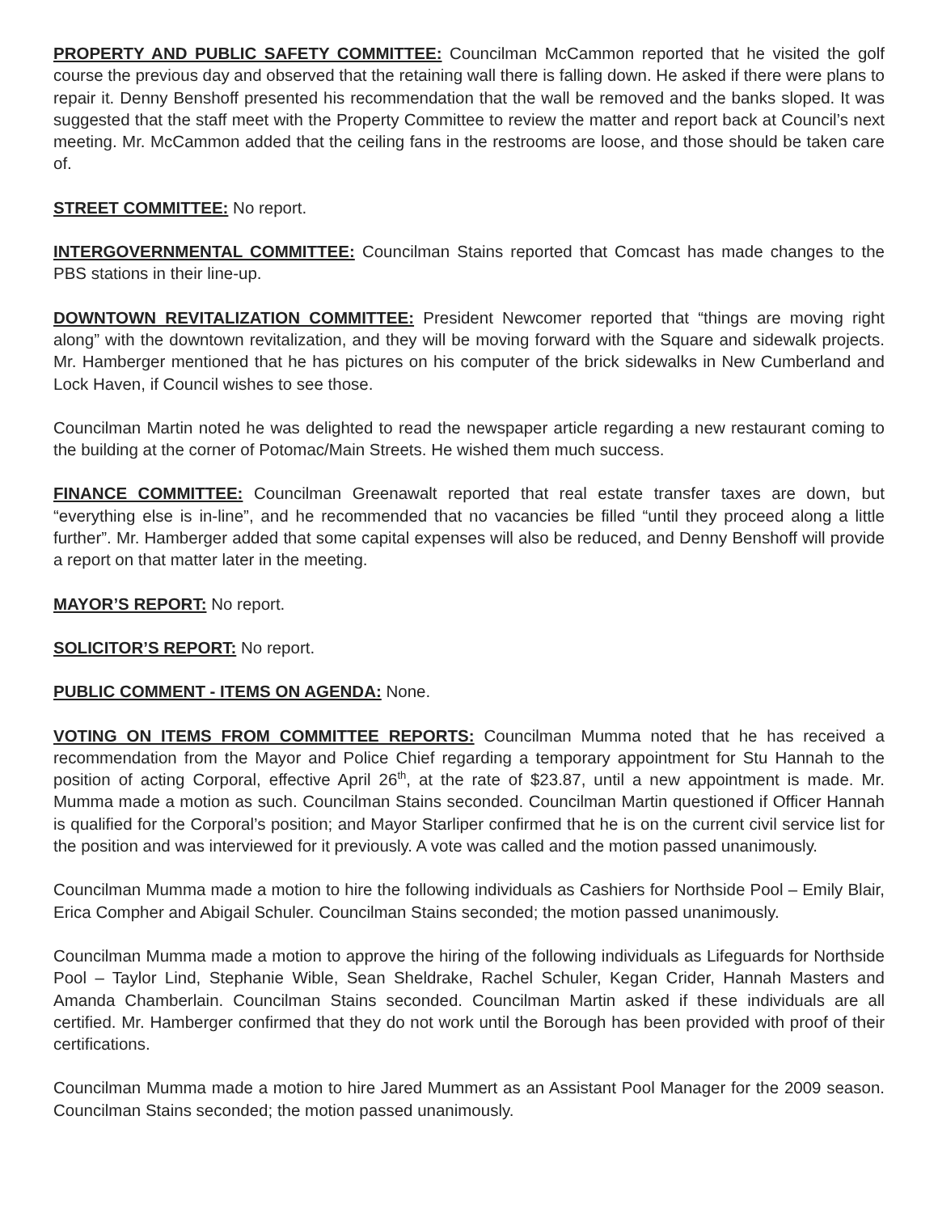PROPERTY AND PUBLIC SAFETY COMMITTEE: Councilman McCammon reported that he visited the golf course the previous day and observed that the retaining wall there is falling down. He asked if there were plans to repair it. Denny Benshoff presented his recommendation that the wall be removed and the banks sloped. It was suggested that the staff meet with the Property Committee to review the matter and report back at Council’s next meeting. Mr. McCammon added that the ceiling fans in the restrooms are loose, and those should be taken care of.
STREET COMMITTEE: No report.
INTERGOVERNMENTAL COMMITTEE: Councilman Stains reported that Comcast has made changes to the PBS stations in their line-up.
DOWNTOWN REVITALIZATION COMMITTEE: President Newcomer reported that “things are moving right along” with the downtown revitalization, and they will be moving forward with the Square and sidewalk projects. Mr. Hamberger mentioned that he has pictures on his computer of the brick sidewalks in New Cumberland and Lock Haven, if Council wishes to see those.
Councilman Martin noted he was delighted to read the newspaper article regarding a new restaurant coming to the building at the corner of Potomac/Main Streets. He wished them much success.
FINANCE COMMITTEE: Councilman Greenawalt reported that real estate transfer taxes are down, but “everything else is in-line”, and he recommended that no vacancies be filled “until they proceed along a little further”. Mr. Hamberger added that some capital expenses will also be reduced, and Denny Benshoff will provide a report on that matter later in the meeting.
MAYOR’S REPORT: No report.
SOLICITOR’S REPORT: No report.
PUBLIC COMMENT - ITEMS ON AGENDA: None.
VOTING ON ITEMS FROM COMMITTEE REPORTS: Councilman Mumma noted that he has received a recommendation from the Mayor and Police Chief regarding a temporary appointment for Stu Hannah to the position of acting Corporal, effective April 26<sup>th</sup>, at the rate of $23.87, until a new appointment is made. Mr. Mumma made a motion as such. Councilman Stains seconded. Councilman Martin questioned if Officer Hannah is qualified for the Corporal’s position; and Mayor Starliper confirmed that he is on the current civil service list for the position and was interviewed for it previously. A vote was called and the motion passed unanimously.
Councilman Mumma made a motion to hire the following individuals as Cashiers for Northside Pool – Emily Blair, Erica Compher and Abigail Schuler. Councilman Stains seconded; the motion passed unanimously.
Councilman Mumma made a motion to approve the hiring of the following individuals as Lifeguards for Northside Pool – Taylor Lind, Stephanie Wible, Sean Sheldrake, Rachel Schuler, Kegan Crider, Hannah Masters and Amanda Chamberlain. Councilman Stains seconded. Councilman Martin asked if these individuals are all certified. Mr. Hamberger confirmed that they do not work until the Borough has been provided with proof of their certifications.
Councilman Mumma made a motion to hire Jared Mummert as an Assistant Pool Manager for the 2009 season. Councilman Stains seconded; the motion passed unanimously.